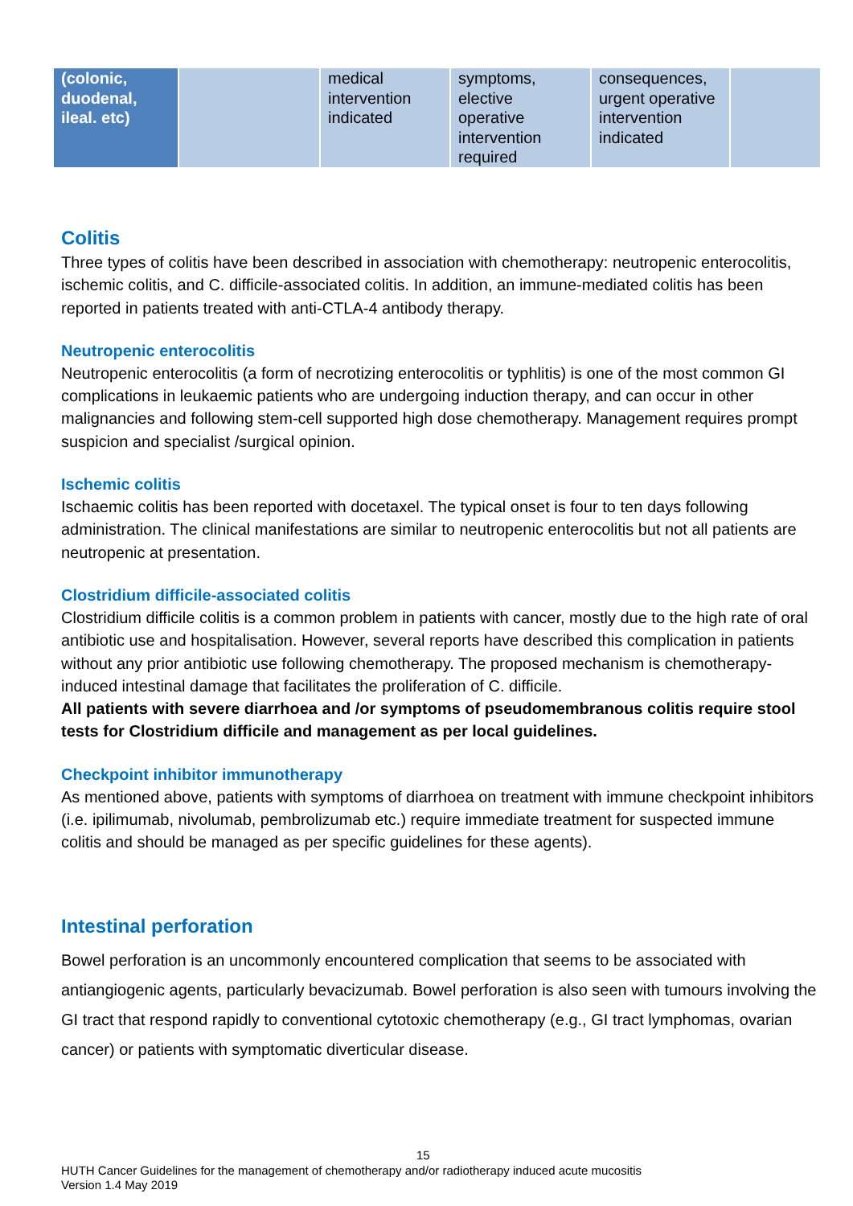| (colonic, duodenal, ileal. etc) | | medical intervention indicated | symptoms, elective operative intervention required | consequences, urgent operative intervention indicated | |
Colitis
Three types of colitis have been described in association with chemotherapy: neutropenic enterocolitis, ischemic colitis, and C. difficile-associated colitis. In addition, an immune-mediated colitis has been reported in patients treated with anti-CTLA-4 antibody therapy.
Neutropenic enterocolitis
Neutropenic enterocolitis (a form of necrotizing enterocolitis or typhlitis) is one of the most common GI complications in leukaemic patients who are undergoing induction therapy, and can occur in other malignancies and following stem-cell supported high dose chemotherapy. Management requires prompt suspicion and specialist /surgical opinion.
Ischemic colitis
Ischaemic colitis has been reported with docetaxel. The typical onset is four to ten days following administration. The clinical manifestations are similar to neutropenic enterocolitis but not all patients are neutropenic at presentation.
Clostridium difficile-associated colitis
Clostridium difficile colitis is a common problem in patients with cancer, mostly due to the high rate of oral antibiotic use and hospitalisation. However, several reports have described this complication in patients without any prior antibiotic use following chemotherapy. The proposed mechanism is chemotherapy-induced intestinal damage that facilitates the proliferation of C. difficile.
All patients with severe diarrhoea and /or symptoms of pseudomembranous colitis require stool tests for Clostridium difficile and management as per local guidelines.
Checkpoint inhibitor immunotherapy
As mentioned above, patients with symptoms of diarrhoea on treatment with immune checkpoint inhibitors (i.e. ipilimumab, nivolumab, pembrolizumab etc.) require immediate treatment for suspected immune colitis and should be managed as per specific guidelines for these agents).
Intestinal perforation
Bowel perforation is an uncommonly encountered complication that seems to be associated with antiangiogenic agents, particularly bevacizumab. Bowel perforation is also seen with tumours involving the GI tract that respond rapidly to conventional cytotoxic chemotherapy (e.g., GI tract lymphomas, ovarian cancer) or patients with symptomatic diverticular disease.
15
HUTH Cancer Guidelines for the management of chemotherapy and/or radiotherapy induced acute mucositis
Version 1.4 May 2019